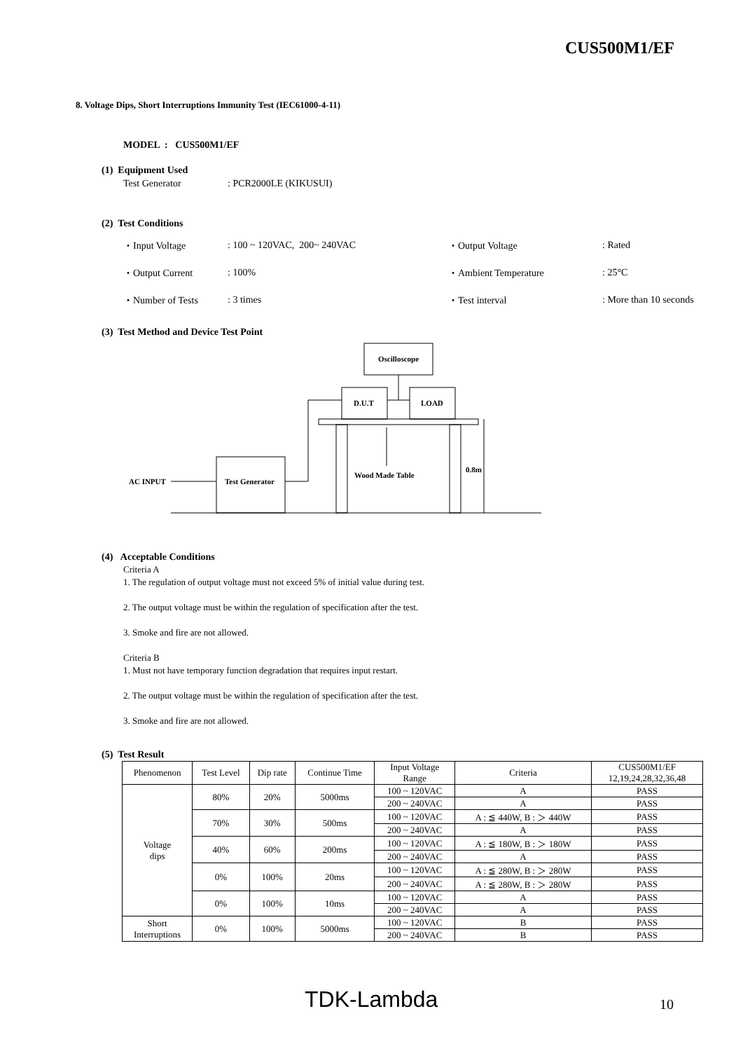CUS500M1/EF
8. Voltage Dips, Short Interruptions Immunity Test (IEC61000-4-11)
MODEL : CUS500M1/EF
(1) Equipment Used
Test Generator : PCR2000LE (KIKUSUI)
(2) Test Conditions
・Input Voltage
・Output Current
・Number of Tests
: 100 ~ 120VAC, 200~ 240VAC
: 100%
: 3 times
・Output Voltage
・Ambient Temperature
・Test interval
: Rated
: 25°C
: More than 10 seconds
(3) Test Method and Device Test Point
Oscilloscope
D.U.T
LOAD
Wood Made Table
0.8m
Test Generator
AC INPUT
(4) Acceptable Conditions
Criteria A
1. The regulation of output voltage must not exceed 5% of initial value during test.
2. The output voltage must be within the regulation of specification after the test.
3. Smoke and fire are not allowed.
Criteria B
1. Must not have temporary function degradation that requires input restart.
2. The output voltage must be within the regulation of specification after the test.
3. Smoke and fire are not allowed.
(5) Test Result
| Phenomenon | Test Level | Dip rate | Continue Time | Input Voltage Range | Criteria | CUS500M1/EF 12,19,24,28,32,36,48 |
| Voltage dips | 80% | 20% | 5000ms | 100 ~ 120VAC | A | PASS |
| | | | | 200 ~ 240VAC | A | PASS |
| | 70% | 30% | 500ms | 100 ~ 120VAC | A : ≦ 440W, B : ＞ 440W | PASS |
| | | | | 200 ~ 240VAC | A | PASS |
| | 40% | 60% | 200ms | 100 ~ 120VAC | A : ≦ 180W, B : ＞ 180W | PASS |
| | | | | 200 ~ 240VAC | A | PASS |
| | 0% | 100% | 20ms | 100 ~ 120VAC | A : ≦ 280W, B : ＞ 280W | PASS |
| | | | | 200 ~ 240VAC | A : ≦ 280W, B : ＞ 280W | PASS |
| | 0% | 100% | 10ms | 100 ~ 120VAC | A | PASS |
| | | | | 200 ~ 240VAC | A | PASS |
| Short Interruptions | 0% | 100% | 5000ms | 100 ~ 120VAC | B | PASS |
| | | | | 200 ~ 240VAC | B | PASS |
TDK-Lambda 10